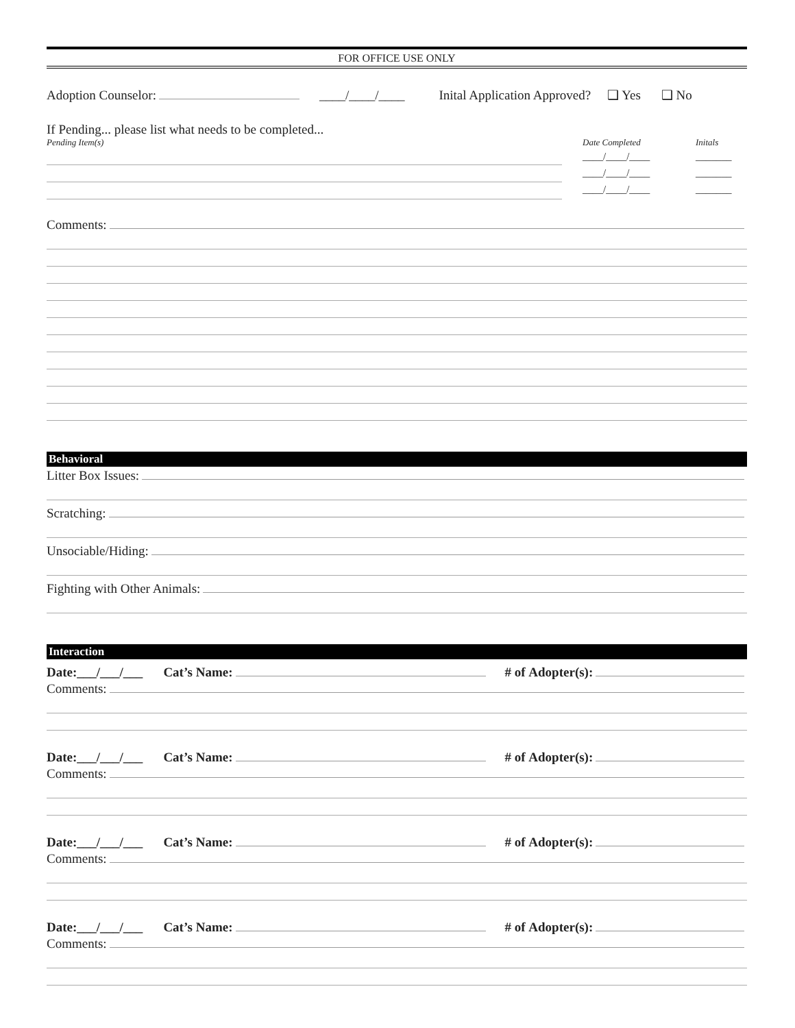FOR OFFICE USE ONLY
Adoption Counselor: ____/____/____ Inital Application Approved? ❑ Yes ❑ No
If Pending... please list what needs to be completed...
Pending Item(s) Date Completed Initals
____/____/____
____/____/____
____/____/____
_______
_______
_______
Comments:
Behavioral
Litter Box Issues:
Scratching:
Unsociable/Hiding:
Fighting with Other Animals:
Interaction
Date:___/___/___ Cat’s Name: # of Adopter(s):
Comments:
Date:___/___/___ Cat’s Name: # of Adopter(s):
Comments:
Date:___/___/___ Cat’s Name: # of Adopter(s):
Comments:
Date:___/___/___ Cat’s Name: # of Adopter(s):
Comments: